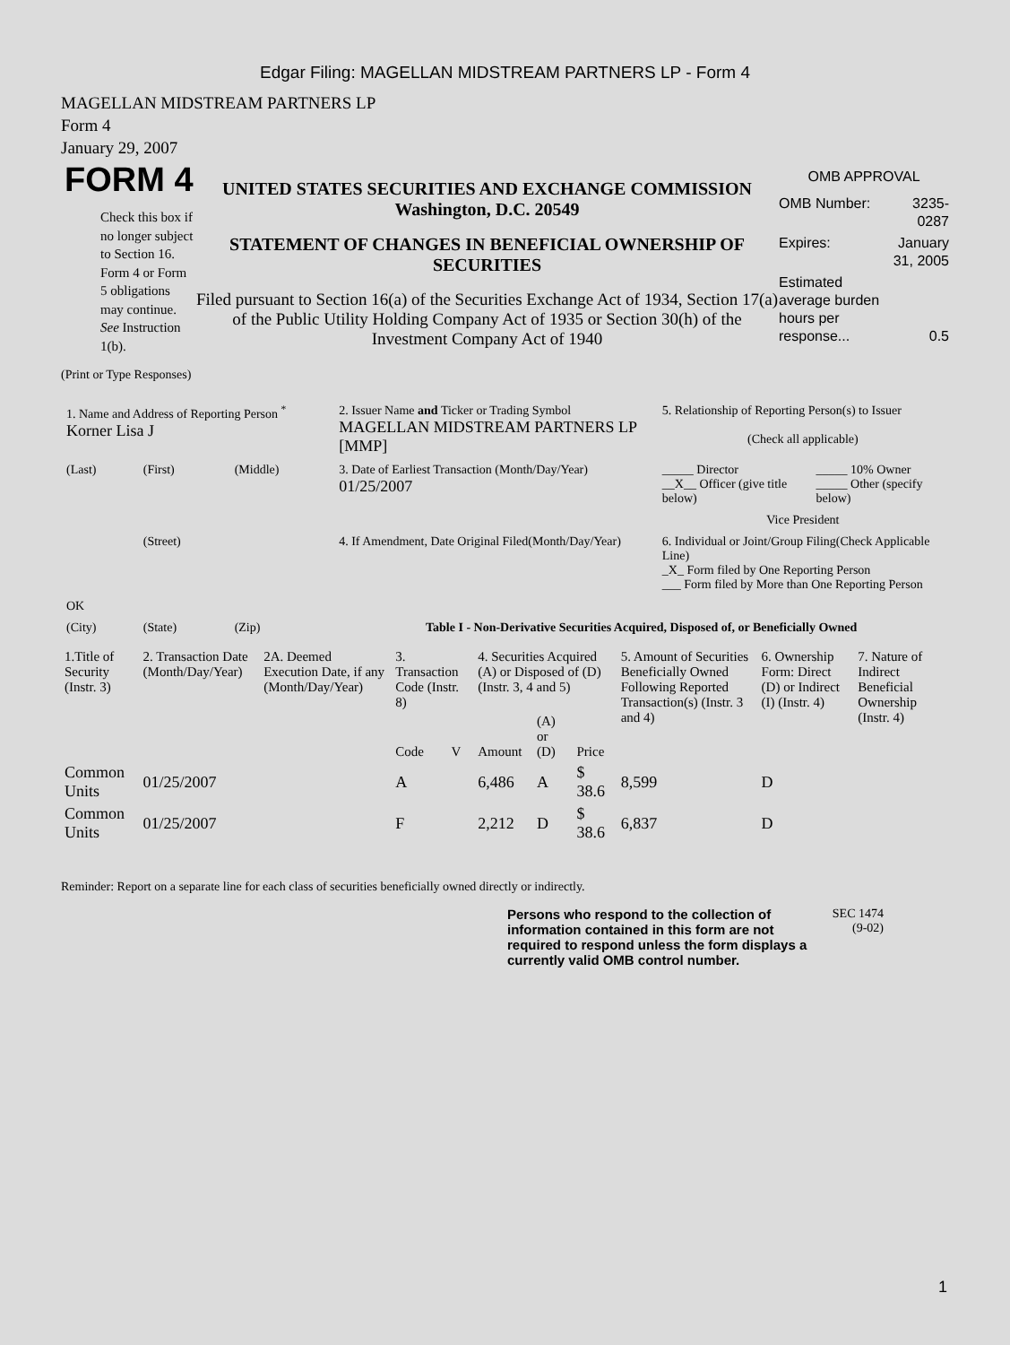Edgar Filing: MAGELLAN MIDSTREAM PARTNERS LP - Form 4
MAGELLAN MIDSTREAM PARTNERS LP
Form 4
January 29, 2007
FORM 4
Check this box if no longer subject to Section 16. Form 4 or Form 5 obligations may continue. See Instruction 1(b).
UNITED STATES SECURITIES AND EXCHANGE COMMISSION
Washington, D.C. 20549
STATEMENT OF CHANGES IN BENEFICIAL OWNERSHIP OF SECURITIES
Filed pursuant to Section 16(a) of the Securities Exchange Act of 1934, Section 17(a) of the Public Utility Holding Company Act of 1935 or Section 30(h) of the Investment Company Act of 1940
OMB APPROVAL
| OMB Number: | 3235-0287 |
| Expires: | January 31, 2005 |
| Estimated average burden hours per response... | 0.5 |
(Print or Type Responses)
| 1. Name and Address of Reporting Person <sup>*</sup> Korner Lisa J | | | 2. Issuer Name and Ticker or Trading Symbol MAGELLAN MIDSTREAM PARTNERS LP [MMP] | 5. Relationship of Reporting Person(s) to Issuer (Check all applicable) | |
| (Last) | (First) | (Middle) | 3. Date of Earliest Transaction (Month/Day/Year) 01/25/2007 | _____ Director __X__ Officer (give title below) | _____ 10% Owner _____ Other (specify below) |
| | | | | Vice President | |
| | (Street) | | 4. If Amendment, Date Original Filed(Month/Day/Year) | 6. Individual or Joint/Group Filing(Check Applicable Line) _X_ Form filed by One Reporting Person ___ Form filed by More than One Reporting Person | |
| OK | | | | | |
| (City) | (State) | (Zip) | Table I - Non-Derivative Securities Acquired, Disposed of, or Beneficially Owned | | |
| 1.Title of Security (Instr. 3) | 2. Transaction Date (Month/Day/Year) | 2A. Deemed Execution Date, if any (Month/Day/Year) | 3. Transaction Code (Instr. 8) | | 4. Securities Acquired (A) or Disposed of (D) (Instr. 3, 4 and 5) | | | 5. Amount of Securities Beneficially Owned Following Reported Transaction(s) (Instr. 3 and 4) | 6. Ownership Form: Direct (D) or Indirect (I) (Instr. 4) | 7. Nature of Indirect Beneficial Ownership (Instr. 4) |
| --- | --- | --- | --- | --- | --- | --- | --- | --- | --- | --- |
| | | | Code | V | Amount | (A) or (D) | Price | | | |
| Common Units | 01/25/2007 | | A | | 6,486 | A | $ 38.6 | 8,599 | D | |
| Common Units | 01/25/2007 | | F | | 2,212 | D | $ 38.6 | 6,837 | D | |
Reminder: Report on a separate line for each class of securities beneficially owned directly or indirectly.
Persons who respond to the collection of information contained in this form are not required to respond unless the form displays a currently valid OMB control number.
SEC 1474
(9-02)
1